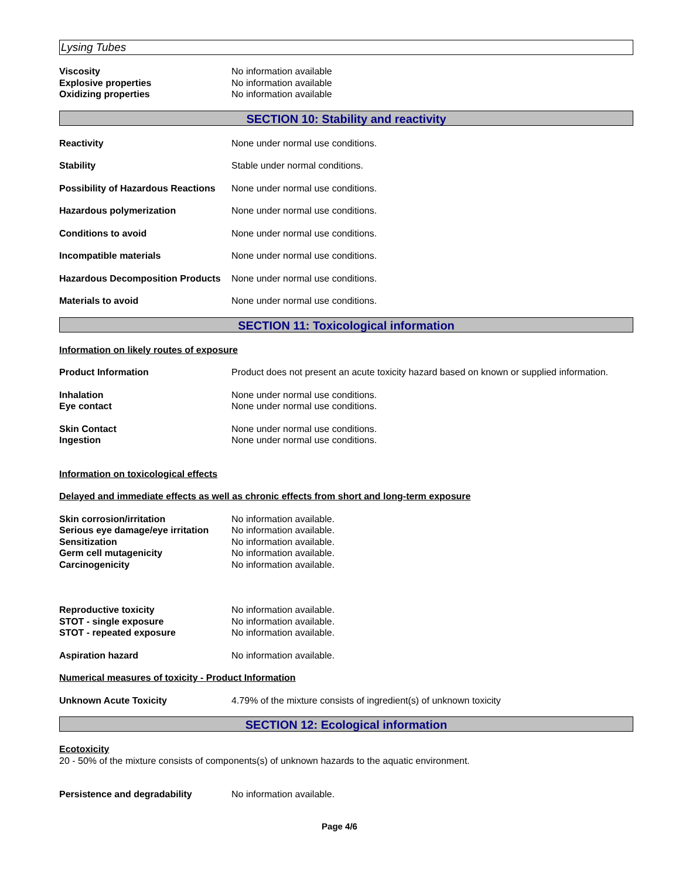Lysing Tubes
Viscosity No information available
Explosive properties No information available
Oxidizing properties No information available
SECTION 10: Stability and reactivity
Reactivity None under normal use conditions.
Stability Stable under normal conditions.
Possibility of Hazardous Reactions
None under normal use conditions.
Hazardous polymerization None under normal use conditions.
Conditions to avoid None under normal use conditions.
Incompatible materials None under normal use conditions.
Hazardous Decomposition Products
None under normal use conditions.
Materials to avoid None under normal use conditions.
SECTION 11: Toxicological information
Information on likely routes of exposure
Product Information Product does not present an acute toxicity hazard based on known or supplied information.
Inhalation None under normal use conditions.
Eye contact None under normal use conditions.
Skin Contact None under normal use conditions.
Ingestion None under normal use conditions.
Information on toxicological effects
Delayed and immediate effects as well as chronic effects from short and long-term exposure
Skin corrosion/irritation No information available.
Serious eye damage/eye irritation
No information available.
Sensitization No information available.
Germ cell mutagenicity No information available.
Carcinogenicity No information available.
Reproductive toxicity No information available.
STOT - single exposure No information available.
STOT - repeated exposure No information available.
Aspiration hazard No information available.
Numerical measures of toxicity - Product Information
Unknown Acute Toxicity 4.79% of the mixture consists of ingredient(s) of unknown toxicity
SECTION 12: Ecological information
Ecotoxicity
20 - 50% of the mixture consists of components(s) of unknown hazards to the aquatic environment.
Persistence and degradability No information available.
Page 4/6